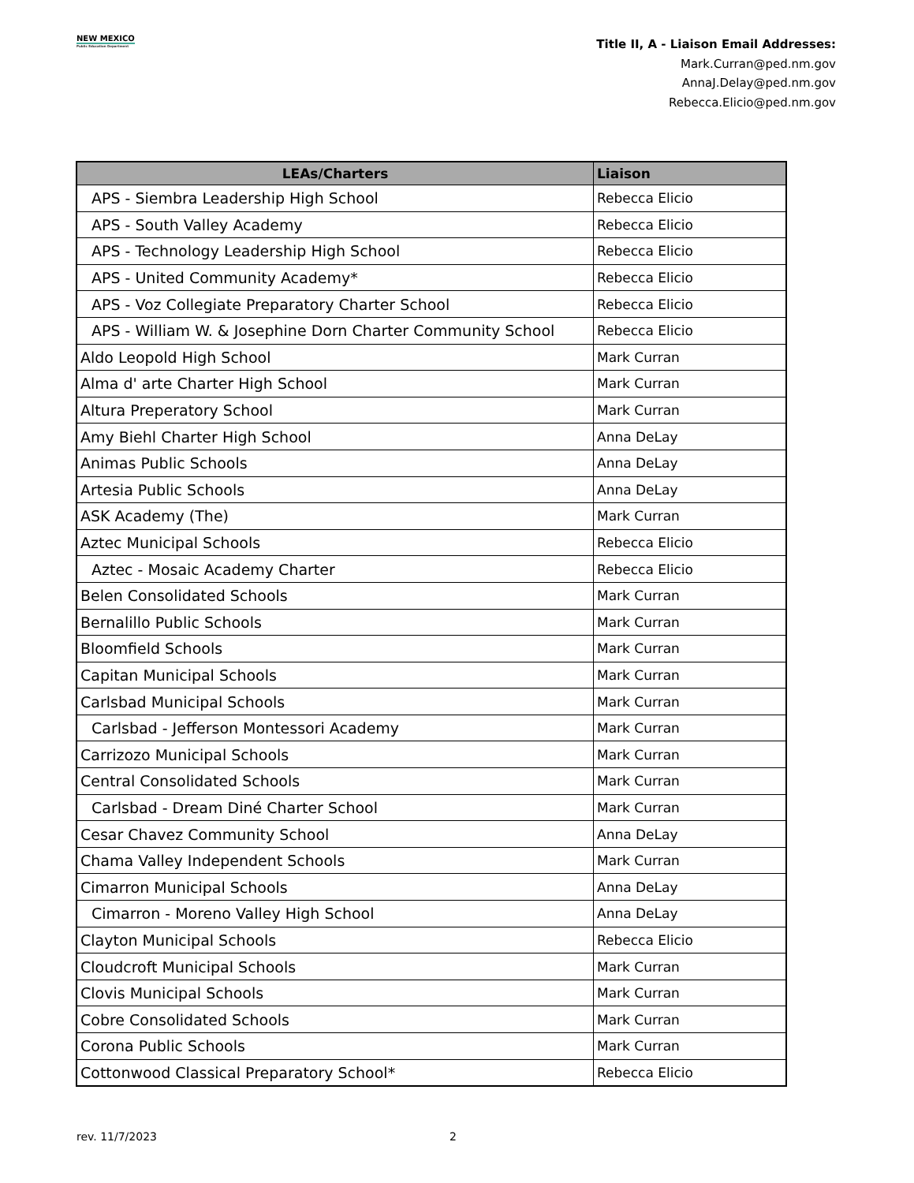NEW MEXICO
Public Education Department
Title II, A - Liaison Email Addresses:
Mark.Curran@ped.nm.gov
AnnaJ.Delay@ped.nm.gov
Rebecca.Elicio@ped.nm.gov
| LEAs/Charters | Liaison |
| --- | --- |
| APS - Siembra Leadership High School | Rebecca Elicio |
| APS - South Valley Academy | Rebecca Elicio |
| APS - Technology Leadership High School | Rebecca Elicio |
| APS - United Community Academy* | Rebecca Elicio |
| APS - Voz Collegiate Preparatory Charter School | Rebecca Elicio |
| APS - William W. & Josephine Dorn Charter Community School | Rebecca Elicio |
| Aldo Leopold High School | Mark Curran |
| Alma d' arte Charter High School | Mark Curran |
| Altura Preperatory School | Mark Curran |
| Amy Biehl Charter High School | Anna DeLay |
| Animas Public Schools | Anna DeLay |
| Artesia Public Schools | Anna DeLay |
| ASK Academy (The) | Mark Curran |
| Aztec Municipal Schools | Rebecca Elicio |
| Aztec - Mosaic Academy Charter | Rebecca Elicio |
| Belen Consolidated Schools | Mark Curran |
| Bernalillo Public Schools | Mark Curran |
| Bloomfield Schools | Mark Curran |
| Capitan Municipal Schools | Mark Curran |
| Carlsbad Municipal Schools | Mark Curran |
| Carlsbad - Jefferson Montessori Academy | Mark Curran |
| Carrizozo Municipal Schools | Mark Curran |
| Central Consolidated Schools | Mark Curran |
| Carlsbad - Dream Diné Charter School | Mark Curran |
| Cesar Chavez Community School | Anna DeLay |
| Chama Valley Independent Schools | Mark Curran |
| Cimarron Municipal Schools | Anna DeLay |
| Cimarron - Moreno Valley High School | Anna DeLay |
| Clayton Municipal Schools | Rebecca Elicio |
| Cloudcroft Municipal Schools | Mark Curran |
| Clovis Municipal Schools | Mark Curran |
| Cobre Consolidated Schools | Mark Curran |
| Corona Public Schools | Mark Curran |
| Cottonwood Classical Preparatory School* | Rebecca Elicio |
rev. 11/7/2023 2